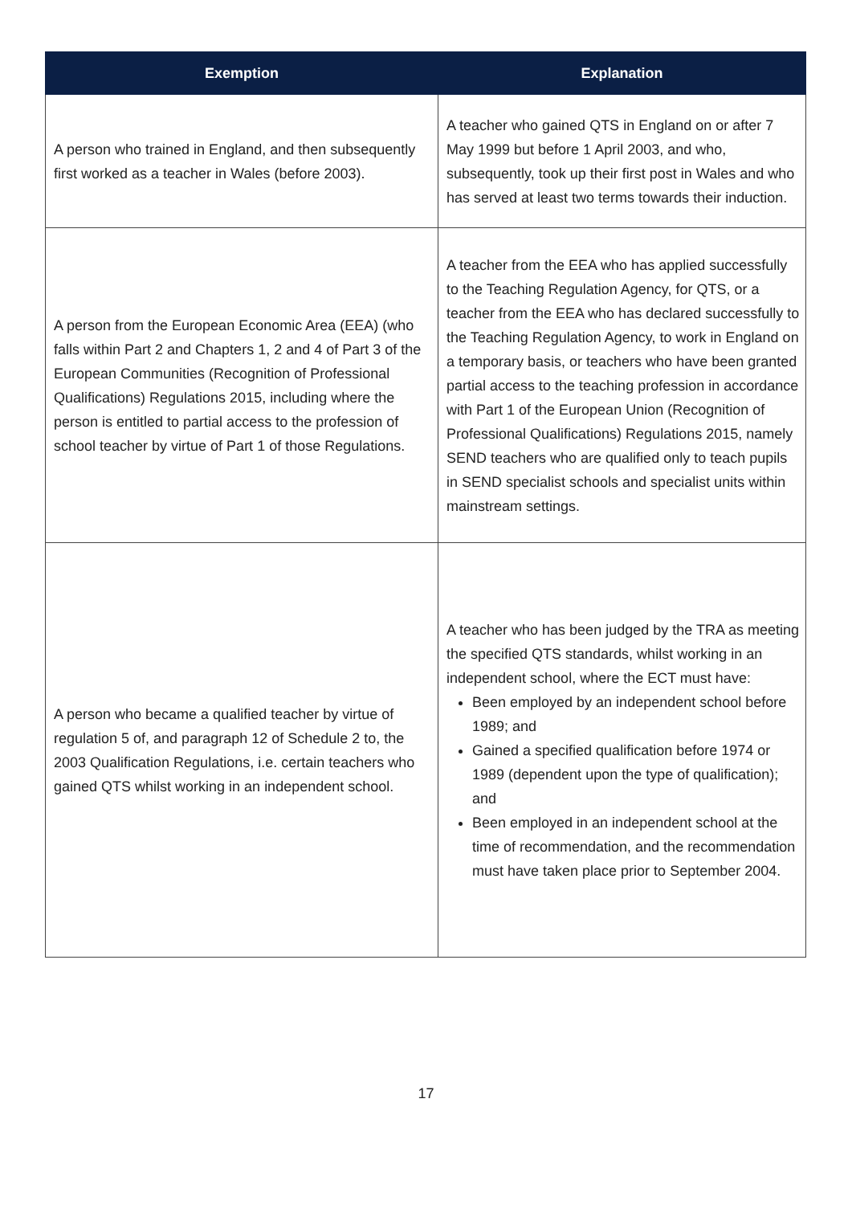| Exemption | Explanation |
| --- | --- |
| A person who trained in England, and then subsequently first worked as a teacher in Wales (before 2003). | A teacher who gained QTS in England on or after 7 May 1999 but before 1 April 2003, and who, subsequently, took up their first post in Wales and who has served at least two terms towards their induction. |
| A person from the European Economic Area (EEA) (who falls within Part 2 and Chapters 1, 2 and 4 of Part 3 of the European Communities (Recognition of Professional Qualifications) Regulations 2015, including where the person is entitled to partial access to the profession of school teacher by virtue of Part 1 of those Regulations. | A teacher from the EEA who has applied successfully to the Teaching Regulation Agency, for QTS, or a teacher from the EEA who has declared successfully to the Teaching Regulation Agency, to work in England on a temporary basis, or teachers who have been granted partial access to the teaching profession in accordance with Part 1 of the European Union (Recognition of Professional Qualifications) Regulations 2015, namely SEND teachers who are qualified only to teach pupils in SEND specialist schools and specialist units within mainstream settings. |
| A person who became a qualified teacher by virtue of regulation 5 of, and paragraph 12 of Schedule 2 to, the 2003 Qualification Regulations, i.e. certain teachers who gained QTS whilst working in an independent school. | A teacher who has been judged by the TRA as meeting the specified QTS standards, whilst working in an independent school, where the ECT must have: Been employed by an independent school before 1989; and Gained a specified qualification before 1974 or 1989 (dependent upon the type of qualification); and Been employed in an independent school at the time of recommendation, and the recommendation must have taken place prior to September 2004. |
17